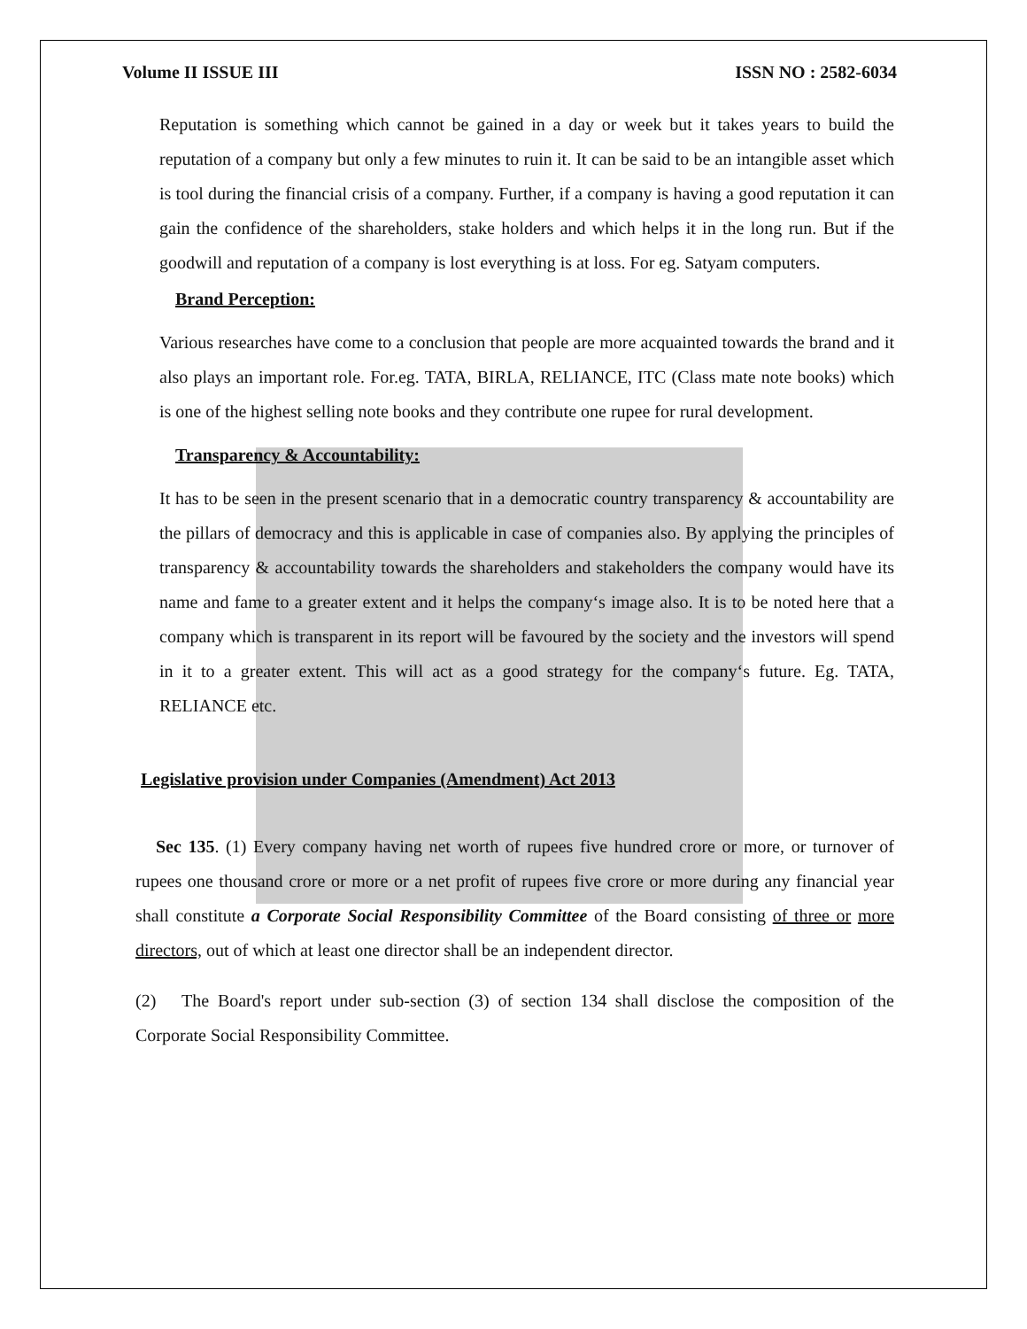Volume II ISSUE III ISSN NO : 2582-6034
Reputation is something which cannot be gained in a day or week but it takes years to build the reputation of a company but only a few minutes to ruin it. It can be said to be an intangible asset which is tool during the financial crisis of a company. Further, if a company is having a good reputation it can gain the confidence of the shareholders, stake holders and which helps it in the long run. But if the goodwill and reputation of a company is lost everything is at loss. For eg. Satyam computers.
Brand Perception:
Various researches have come to a conclusion that people are more acquainted towards the brand and it also plays an important role. For.eg. TATA, BIRLA, RELIANCE, ITC (Class mate note books) which is one of the highest selling note books and they contribute one rupee for rural development.
Transparency & Accountability:
It has to be seen in the present scenario that in a democratic country transparency & accountability are the pillars of democracy and this is applicable in case of companies also. By applying the principles of transparency & accountability towards the shareholders and stakeholders the company would have its name and fame to a greater extent and it helps the company‘s image also. It is to be noted here that a company which is transparent in its report will be favoured by the society and the investors will spend in it to a greater extent. This will act as a good strategy for the company‘s future. Eg. TATA, RELIANCE etc.
Legislative provision under Companies (Amendment) Act 2013
Sec 135. (1) Every company having net worth of rupees five hundred crore or more, or turnover of rupees one thousand crore or more or a net profit of rupees five crore or more during any financial year shall constitute a Corporate Social Responsibility Committee of the Board consisting of three or more directors, out of which at least one director shall be an independent director.
(2) The Board's report under sub-section (3) of section 134 shall disclose the composition of the Corporate Social Responsibility Committee.